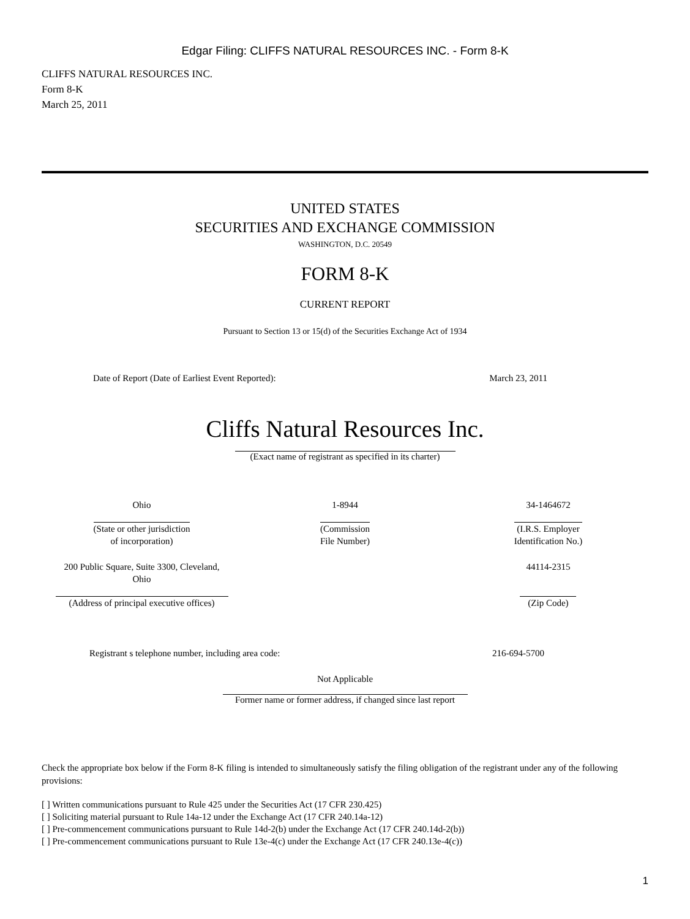Edgar Filing: CLIFFS NATURAL RESOURCES INC. - Form 8-K
CLIFFS NATURAL RESOURCES INC.
Form 8-K
March 25, 2011
UNITED STATES
SECURITIES AND EXCHANGE COMMISSION
WASHINGTON, D.C. 20549
FORM 8-K
CURRENT REPORT
Pursuant to Section 13 or 15(d) of the Securities Exchange Act of 1934
| Date of Report (Date of Earliest Event Reported): | March 23, 2011 |
Cliffs Natural Resources Inc.
(Exact name of registrant as specified in its charter)
| Ohio | 1-8944 | 34-1464672 |
| (State or other jurisdiction of incorporation) | (Commission File Number) | (I.R.S. Employer Identification No.) |
| 200 Public Square, Suite 3300, Cleveland, Ohio | | 44114-2315 |
| (Address of principal executive offices) | | (Zip Code) |
| Registrant s telephone number, including area code: | 216-694-5700 |
Not Applicable
Former name or former address, if changed since last report
Check the appropriate box below if the Form 8-K filing is intended to simultaneously satisfy the filing obligation of the registrant under any of the following provisions:
[ ] Written communications pursuant to Rule 425 under the Securities Act (17 CFR 230.425)
[ ] Soliciting material pursuant to Rule 14a-12 under the Exchange Act (17 CFR 240.14a-12)
[ ] Pre-commencement communications pursuant to Rule 14d-2(b) under the Exchange Act (17 CFR 240.14d-2(b))
[ ] Pre-commencement communications pursuant to Rule 13e-4(c) under the Exchange Act (17 CFR 240.13e-4(c))
1